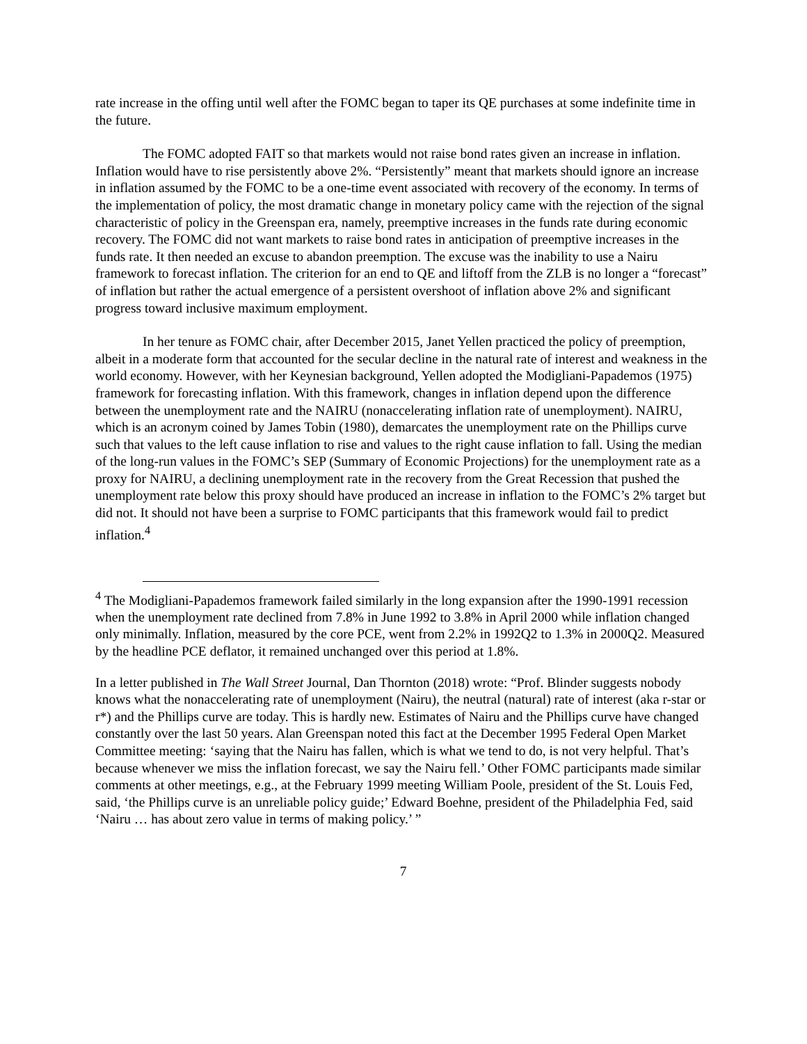rate increase in the offing until well after the FOMC began to taper its QE purchases at some indefinite time in the future.
The FOMC adopted FAIT so that markets would not raise bond rates given an increase in inflation. Inflation would have to rise persistently above 2%. “Persistently” meant that markets should ignore an increase in inflation assumed by the FOMC to be a one-time event associated with recovery of the economy. In terms of the implementation of policy, the most dramatic change in monetary policy came with the rejection of the signal characteristic of policy in the Greenspan era, namely, preemptive increases in the funds rate during economic recovery. The FOMC did not want markets to raise bond rates in anticipation of preemptive increases in the funds rate. It then needed an excuse to abandon preemption. The excuse was the inability to use a Nairu framework to forecast inflation. The criterion for an end to QE and liftoff from the ZLB is no longer a “forecast” of inflation but rather the actual emergence of a persistent overshoot of inflation above 2% and significant progress toward inclusive maximum employment.
In her tenure as FOMC chair, after December 2015, Janet Yellen practiced the policy of preemption, albeit in a moderate form that accounted for the secular decline in the natural rate of interest and weakness in the world economy. However, with her Keynesian background, Yellen adopted the Modigliani-Papademos (1975) framework for forecasting inflation. With this framework, changes in inflation depend upon the difference between the unemployment rate and the NAIRU (nonaccelerating inflation rate of unemployment). NAIRU, which is an acronym coined by James Tobin (1980), demarcates the unemployment rate on the Phillips curve such that values to the left cause inflation to rise and values to the right cause inflation to fall. Using the median of the long-run values in the FOMC’s SEP (Summary of Economic Projections) for the unemployment rate as a proxy for NAIRU, a declining unemployment rate in the recovery from the Great Recession that pushed the unemployment rate below this proxy should have produced an increase in inflation to the FOMC’s 2% target but did not. It should not have been a surprise to FOMC participants that this framework would fail to predict inflation.<sup>4</sup>
<sup>4</sup> The Modigliani-Papademos framework failed similarly in the long expansion after the 1990-1991 recession when the unemployment rate declined from 7.8% in June 1992 to 3.8% in April 2000 while inflation changed only minimally. Inflation, measured by the core PCE, went from 2.2% in 1992Q2 to 1.3% in 2000Q2. Measured by the headline PCE deflator, it remained unchanged over this period at 1.8%.
In a letter published in The Wall Street Journal, Dan Thornton (2018) wrote: “Prof. Blinder suggests nobody knows what the nonaccelerating rate of unemployment (Nairu), the neutral (natural) rate of interest (aka r-star or r*) and the Phillips curve are today. This is hardly new. Estimates of Nairu and the Phillips curve have changed constantly over the last 50 years. Alan Greenspan noted this fact at the December 1995 Federal Open Market Committee meeting: ‘saying that the Nairu has fallen, which is what we tend to do, is not very helpful. That’s because whenever we miss the inflation forecast, we say the Nairu fell.’ Other FOMC participants made similar comments at other meetings, e.g., at the February 1999 meeting William Poole, president of the St. Louis Fed, said, ‘the Phillips curve is an unreliable policy guide;’ Edward Boehne, president of the Philadelphia Fed, said ‘Nairu … has about zero value in terms of making policy.’ ”
7